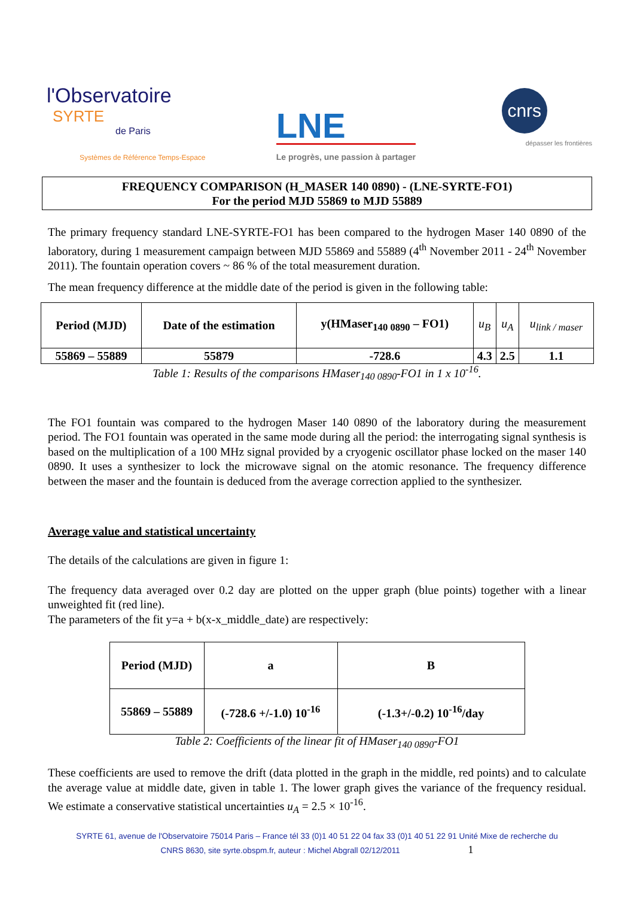l'Observatoire SYRTE
de Paris
Systèmes de Référence Temps-Espace
LNE
Le progrès, une passion à partager
cnrs
dépasser les frontières
FREQUENCY COMPARISON (H_MASER 140 0890) - (LNE-SYRTE-FO1)
For the period MJD 55869 to MJD 55889
The primary frequency standard LNE-SYRTE-FO1 has been compared to the hydrogen Maser 140 0890 of the laboratory, during 1 measurement campaign between MJD 55869 and 55889 (4<sup>th</sup> November 2011 - 24<sup>th</sup> November 2011). The fountain operation covers ~ 86 % of the total measurement duration.
The mean frequency difference at the middle date of the period is given in the following table:
| Period (MJD) | Date of the estimation | y(HMaser<sub>140 0890</sub> – FO1) | u<sub>B</sub> | u<sub>A</sub> | u<sub>link / maser</sub> |
| --- | --- | --- | --- | --- | --- |
| 55869 – 55889 | 55879 | -728.6 | 4.3 | 2.5 | 1.1 |
Table 1: Results of the comparisons HMaser<sub>140 0890</sub>-FO1 in 1 x 10<sup>-16</sup>.
The FO1 fountain was compared to the hydrogen Maser 140 0890 of the laboratory during the measurement period. The FO1 fountain was operated in the same mode during all the period: the interrogating signal synthesis is based on the multiplication of a 100 MHz signal provided by a cryogenic oscillator phase locked on the maser 140 0890. It uses a synthesizer to lock the microwave signal on the atomic resonance. The frequency difference between the maser and the fountain is deduced from the average correction applied to the synthesizer.
Average value and statistical uncertainty
The details of the calculations are given in figure 1:
The frequency data averaged over 0.2 day are plotted on the upper graph (blue points) together with a linear unweighted fit (red line).
The parameters of the fit y=a + b(x-x_middle_date) are respectively:
| Period (MJD) | a | B |
| --- | --- | --- |
| 55869 – 55889 | (-728.6 +/-1.0) 10<sup>-16</sup> | (-1.3+/-0.2) 10<sup>-16</sup>/day |
Table 2: Coefficients of the linear fit of HMaser<sub>140 0890</sub>-FO1
These coefficients are used to remove the drift (data plotted in the graph in the middle, red points) and to calculate the average value at middle date, given in table 1. The lower graph gives the variance of the frequency residual. We estimate a conservative statistical uncertainties u<sub>A</sub> = 2.5 × 10<sup>-16</sup>.
SYRTE 61, avenue de l'Observatoire 75014 Paris – France tél 33 (0)1 40 51 22 04 fax 33 (0)1 40 51 22 91 Unité Mixe de recherche du
CNRS 8630, site syrte.obspm.fr, auteur : Michel Abgrall 02/12/2011 1